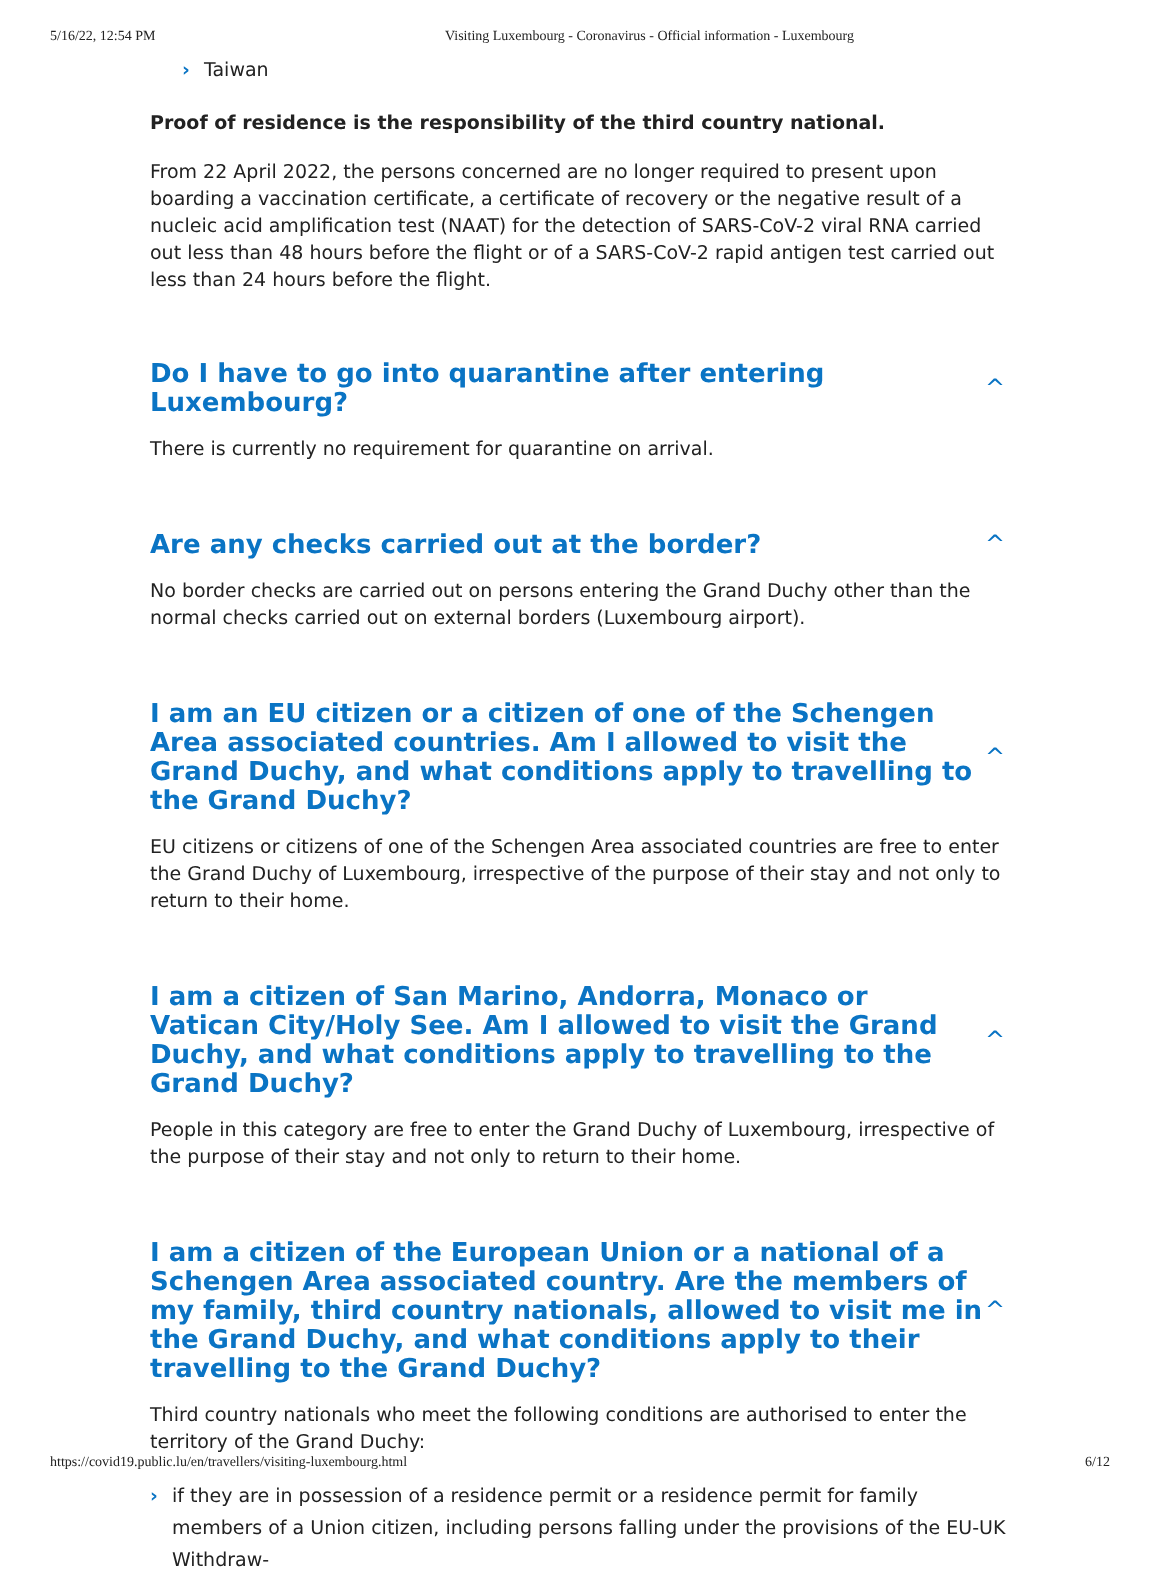5/16/22, 12:54 PM Visiting Luxembourg - Coronavirus - Official information - Luxembourg
› Taiwan
Proof of residence is the responsibility of the third country national.
From 22 April 2022, the persons concerned are no longer required to present upon boarding a vaccination certificate, a certificate of recovery or the negative result of a nucleic acid amplification test (NAAT) for the detection of SARS-CoV-2 viral RNA carried out less than 48 hours before the flight or of a SARS-CoV-2 rapid antigen test carried out less than 24 hours before the flight.
Do I have to go into quarantine after entering Luxembourg? ^
There is currently no requirement for quarantine on arrival.
Are any checks carried out at the border? ^
No border checks are carried out on persons entering the Grand Duchy other than the normal checks carried out on external borders (Luxembourg airport).
I am an EU citizen or a citizen of one of the Schengen Area associated countries. Am I allowed to visit the Grand Duchy, and what conditions apply to travelling to the Grand Duchy? ^
EU citizens or citizens of one of the Schengen Area associated countries are free to enter the Grand Duchy of Luxembourg, irrespective of the purpose of their stay and not only to return to their home.
I am a citizen of San Marino, Andorra, Monaco or Vatican City/Holy See. Am I allowed to visit the Grand Duchy, and what conditions apply to travelling to the Grand Duchy? ^
People in this category are free to enter the Grand Duchy of Luxembourg, irrespective of the purpose of their stay and not only to return to their home.
I am a citizen of the European Union or a national of a Schengen Area associated country. Are the members of my family, third country nationals, allowed to visit me in the Grand Duchy, and what conditions apply to their travelling to the Grand Duchy? ^
Third country nationals who meet the following conditions are authorised to enter the territory of the Grand Duchy:
› if they are in possession of a residence permit or a residence permit for family members of a Union citizen, including persons falling under the provisions of the EU-UK Withdraw-
https://covid19.public.lu/en/travellers/visiting-luxembourg.html 6/12